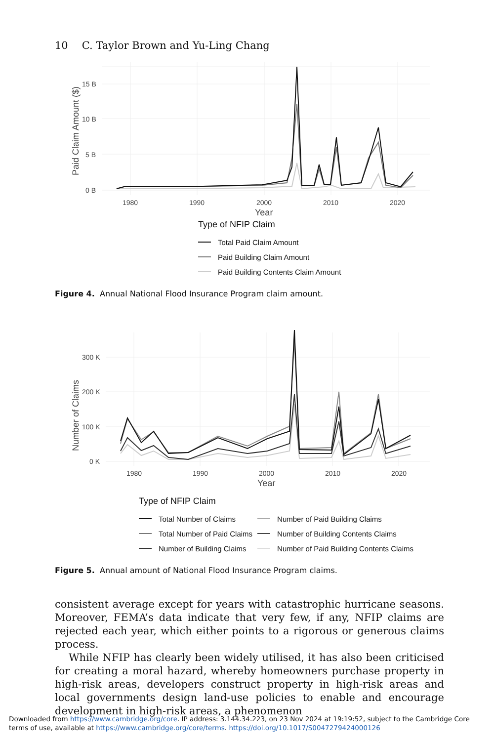10 C. Taylor Brown and Yu-Ling Chang
15 B
10 B
5 B
0 B
1980
1990
2000
2010
2020
Year
Paid Claim Amount ($)
Type of NFIP Claim
Total Paid Claim Amount
Paid Building Claim Amount
Paid Building Contents Claim Amount
Figure 4. Annual National Flood Insurance Program claim amount.
300 K
200 K
100 K
0 K
1980
1990
2000
2010
2020
Year
Number of Claims
Type of NFIP Claim
Total Number of Claims
Total Number of Paid Claims
Number of Building Claims
Number of Paid Building Claims
Number of Building Contents Claims
Number of Paid Building Contents Claims
Figure 5. Annual amount of National Flood Insurance Program claims.
consistent average except for years with catastrophic hurricane seasons. Moreover, FEMA’s data indicate that very few, if any, NFIP claims are rejected each year, which either points to a rigorous or generous claims process.
While NFIP has clearly been widely utilised, it has also been criticised for creating a moral hazard, whereby homeowners purchase property in high-risk areas, developers construct property in high-risk areas and local governments design land-use policies to enable and encourage development in high-risk areas, a phenomenon
Downloaded from https://www.cambridge.org/core. IP address: 3.144.34.223, on 23 Nov 2024 at 19:19:52, subject to the Cambridge Core terms of use, available at https://www.cambridge.org/core/terms. https://doi.org/10.1017/S0047279424000126